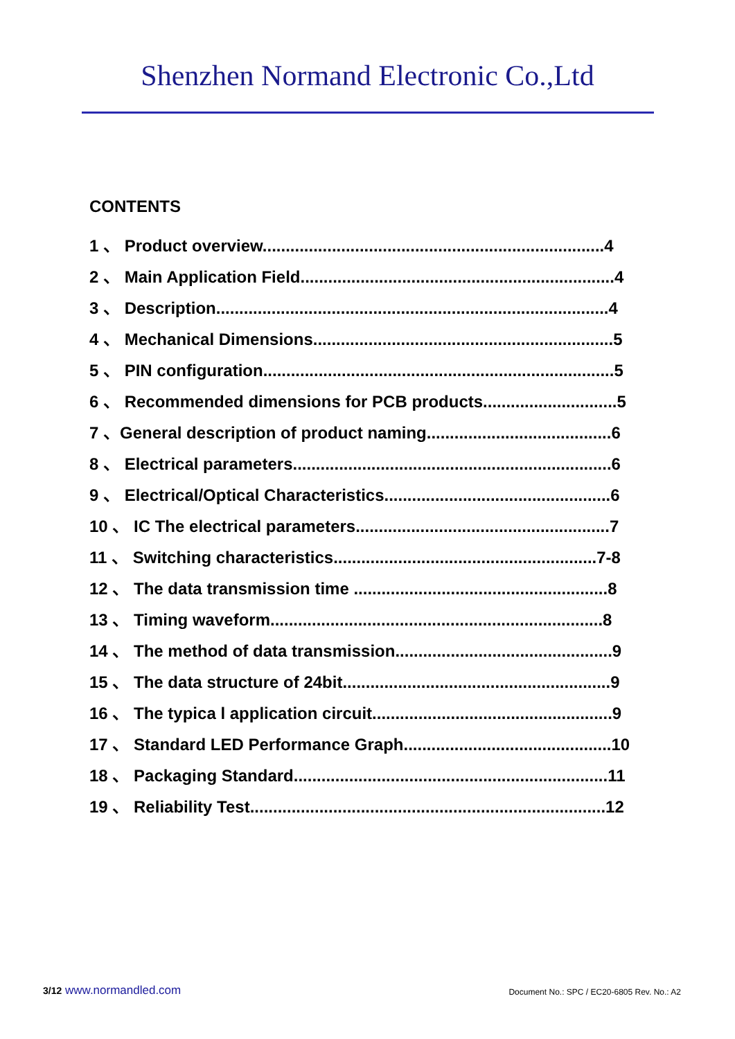Shenzhen Normand Electronic Co.,Ltd
CONTENTS
1 、 Product overview..........................................................................4
2 、 Main Application Field....................................................................4
3 、 Description.....................................................................................4
4 、 Mechanical Dimensions.................................................................5
5 、 PIN configuration............................................................................5
6 、 Recommended dimensions for PCB products.............................5
7 、General description of product naming........................................6
8 、 Electrical parameters.....................................................................6
9 、 Electrical/Optical Characteristics.................................................6
10 、 IC The electrical parameters.......................................................7
11 、 Switching characteristics.........................................................7-8
12 、 The data transmission time .......................................................8
13 、 Timing waveform........................................................................8
14 、 The method of data transmission...............................................9
15 、 The data structure of 24bit..........................................................9
16 、 The typica l application circuit....................................................9
17 、 Standard LED Performance Graph.............................................10
18 、 Packaging Standard....................................................................11
19 、 Reliability Test.............................................................................12
3/12 www.normandled.com Document No.: SPC / EC20-6805 Rev. No.: A2